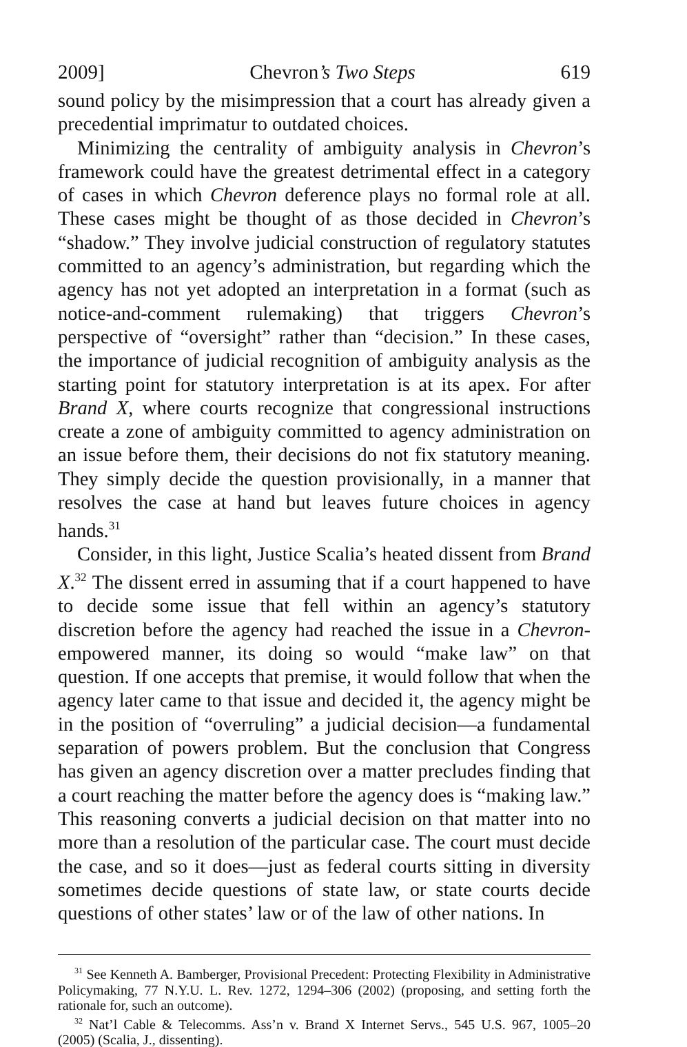2009] Chevron’s Two Steps 619
sound policy by the misimpression that a court has already given a precedential imprimatur to outdated choices.
Minimizing the centrality of ambiguity analysis in Chevron’s framework could have the greatest detrimental effect in a category of cases in which Chevron deference plays no formal role at all. These cases might be thought of as those decided in Chevron’s “shadow.” They involve judicial construction of regulatory statutes committed to an agency’s administration, but regarding which the agency has not yet adopted an interpretation in a format (such as notice-and-comment rulemaking) that triggers Chevron’s perspective of “oversight” rather than “decision.” In these cases, the importance of judicial recognition of ambiguity analysis as the starting point for statutory interpretation is at its apex. For after Brand X, where courts recognize that congressional instructions create a zone of ambiguity committed to agency administration on an issue before them, their decisions do not fix statutory meaning. They simply decide the question provisionally, in a manner that resolves the case at hand but leaves future choices in agency hands.<sup>31</sup>
Consider, in this light, Justice Scalia’s heated dissent from Brand X.<sup>32</sup> The dissent erred in assuming that if a court happened to have to decide some issue that fell within an agency’s statutory discretion before the agency had reached the issue in a Chevron-empowered manner, its doing so would “make law” on that question. If one accepts that premise, it would follow that when the agency later came to that issue and decided it, the agency might be in the position of “overruling” a judicial decision—a fundamental separation of powers problem. But the conclusion that Congress has given an agency discretion over a matter precludes finding that a court reaching the matter before the agency does is “making law.” This reasoning converts a judicial decision on that matter into no more than a resolution of the particular case. The court must decide the case, and so it does—just as federal courts sitting in diversity sometimes decide questions of state law, or state courts decide questions of other states’ law or of the law of other nations. In
<sup>31</sup> See Kenneth A. Bamberger, Provisional Precedent: Protecting Flexibility in Administrative Policymaking, 77 N.Y.U. L. Rev. 1272, 1294–306 (2002) (proposing, and setting forth the rationale for, such an outcome).
<sup>32</sup> Nat’l Cable & Telecomms. Ass’n v. Brand X Internet Servs., 545 U.S. 967, 1005–20 (2005) (Scalia, J., dissenting).